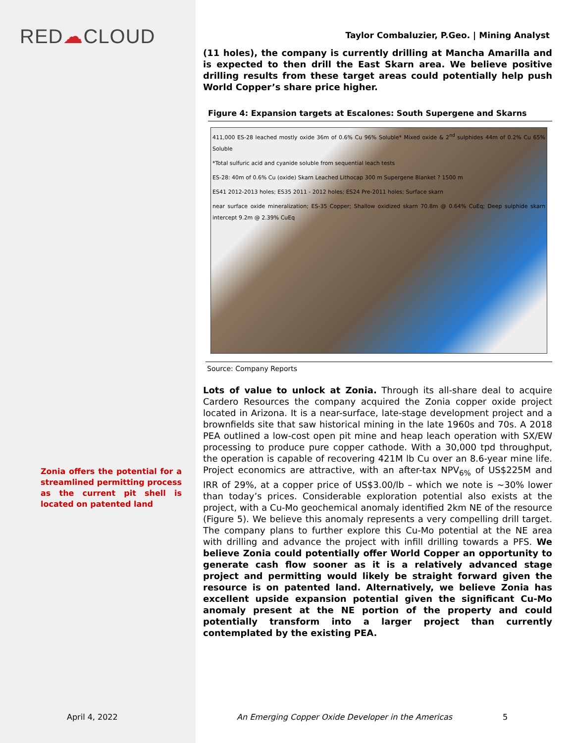RED☁CLOUD
Zonia offers the potential for a streamlined permitting process as the current pit shell is located on patented land
Taylor Combaluzier, P.Geo. | Mining Analyst
(11 holes), the company is currently drilling at Mancha Amarilla and is expected to then drill the East Skarn area. We believe positive drilling results from these target areas could potentially help push World Copper’s share price higher.
Figure 4: Expansion targets at Escalones: South Supergene and Skarns
411,000 ES-28 leached mostly oxide 36m of 0.6% Cu 96% Soluble* Mixed oxide & 2<sup>nd</sup> sulphides 44m of 0.2% Cu 65% Soluble
*Total sulfuric acid and cyanide soluble from sequential leach tests
ES-28: 40m of 0.6% Cu (oxide) Skarn Leached Lithocap 300 m Supergene Blanket ? 1500 m
ES41 2012-2013 holes; ES35 2011 - 2012 holes; ES24 Pre-2011 holes; Surface skarn
near surface oxide mineralization; ES-35 Copper; Shallow oxidized skarn 70.8m @ 0.64% CuEq; Deep sulphide skarn intercept 9.2m @ 2.39% CuEq
Source: Company Reports
Lots of value to unlock at Zonia. Through its all-share deal to acquire Cardero Resources the company acquired the Zonia copper oxide project located in Arizona. It is a near-surface, late-stage development project and a brownfields site that saw historical mining in the late 1960s and 70s. A 2018 PEA outlined a low-cost open pit mine and heap leach operation with SX/EW processing to produce pure copper cathode. With a 30,000 tpd throughput, the operation is capable of recovering 421M lb Cu over an 8.6-year mine life. Project economics are attractive, with an after-tax NPV<sub>6%</sub> of US$225M and IRR of 29%, at a copper price of US$3.00/lb – which we note is ~30% lower than today’s prices. Considerable exploration potential also exists at the project, with a Cu-Mo geochemical anomaly identified 2km NE of the resource (Figure 5). We believe this anomaly represents a very compelling drill target. The company plans to further explore this Cu-Mo potential at the NE area with drilling and advance the project with infill drilling towards a PFS. We believe Zonia could potentially offer World Copper an opportunity to generate cash flow sooner as it is a relatively advanced stage project and permitting would likely be straight forward given the resource is on patented land. Alternatively, we believe Zonia has excellent upside expansion potential given the significant Cu-Mo anomaly present at the NE portion of the property and could potentially transform into a larger project than currently contemplated by the existing PEA.
April 4, 2022
An Emerging Copper Oxide Developer in the Americas
5